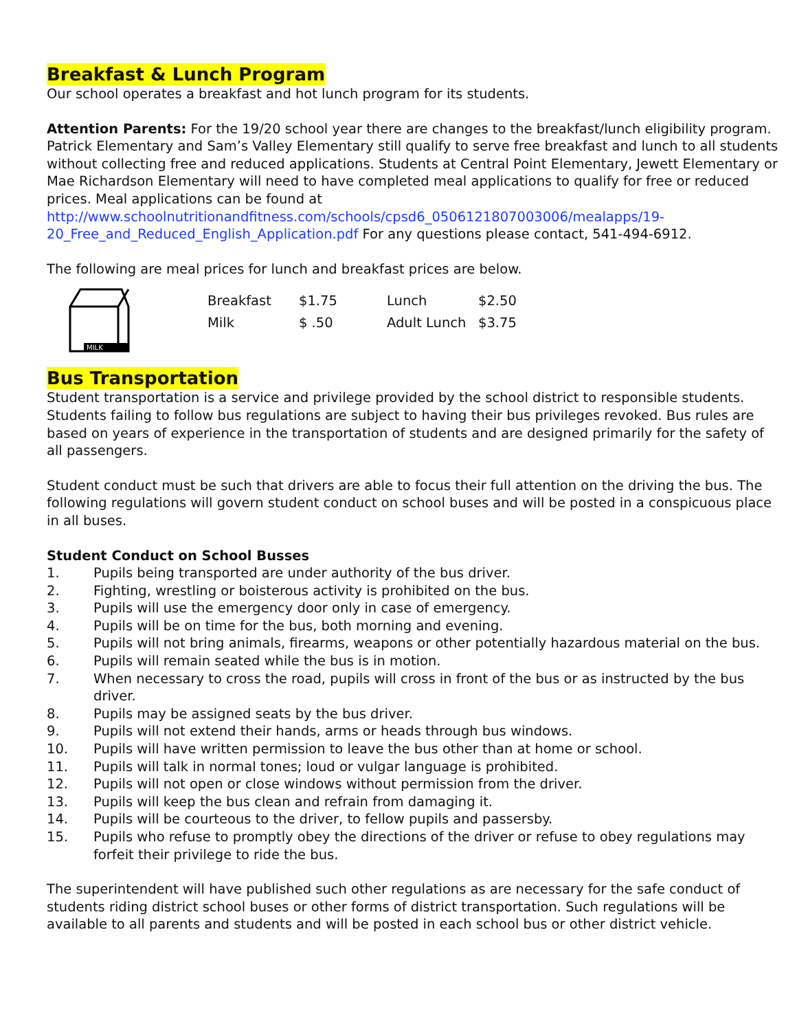Breakfast & Lunch Program
Our school operates a breakfast and hot lunch program for its students.
Attention Parents: For the 19/20 school year there are changes to the breakfast/lunch eligibility program. Patrick Elementary and Sam’s Valley Elementary still qualify to serve free breakfast and lunch to all students without collecting free and reduced applications. Students at Central Point Elementary, Jewett Elementary or Mae Richardson Elementary will need to have completed meal applications to qualify for free or reduced prices. Meal applications can be found at http://www.schoolnutritionandfitness.com/schools/cpsd6_0506121807003006/mealapps/19-20_Free_and_Reduced_English_Application.pdf For any questions please contact, 541-494-6912.
The following are meal prices for lunch and breakfast prices are below.
MILK
| Breakfast | $1.75 | Lunch | $2.50 |
| Milk | $ .50 | Adult Lunch | $3.75 |
Bus Transportation
Student transportation is a service and privilege provided by the school district to responsible students. Students failing to follow bus regulations are subject to having their bus privileges revoked. Bus rules are based on years of experience in the transportation of students and are designed primarily for the safety of all passengers.
Student conduct must be such that drivers are able to focus their full attention on the driving the bus. The following regulations will govern student conduct on school buses and will be posted in a conspicuous place in all buses.
Student Conduct on School Busses
1. Pupils being transported are under authority of the bus driver.
2. Fighting, wrestling or boisterous activity is prohibited on the bus.
3. Pupils will use the emergency door only in case of emergency.
4. Pupils will be on time for the bus, both morning and evening.
5. Pupils will not bring animals, firearms, weapons or other potentially hazardous material on the bus.
6. Pupils will remain seated while the bus is in motion.
7. When necessary to cross the road, pupils will cross in front of the bus or as instructed by the bus driver.
8. Pupils may be assigned seats by the bus driver.
9. Pupils will not extend their hands, arms or heads through bus windows.
10. Pupils will have written permission to leave the bus other than at home or school.
11. Pupils will talk in normal tones; loud or vulgar language is prohibited.
12. Pupils will not open or close windows without permission from the driver.
13. Pupils will keep the bus clean and refrain from damaging it.
14. Pupils will be courteous to the driver, to fellow pupils and passersby.
15. Pupils who refuse to promptly obey the directions of the driver or refuse to obey regulations may forfeit their privilege to ride the bus.
The superintendent will have published such other regulations as are necessary for the safe conduct of students riding district school buses or other forms of district transportation. Such regulations will be available to all parents and students and will be posted in each school bus or other district vehicle.